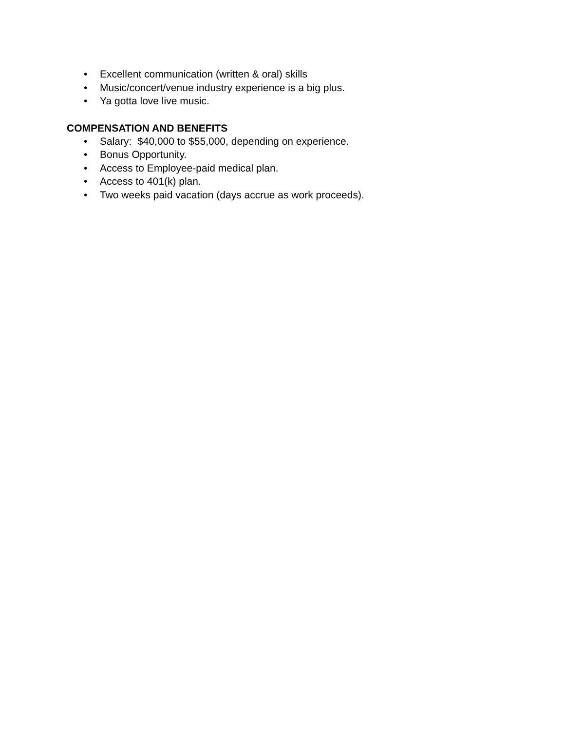• Excellent communication (written & oral) skills
• Music/concert/venue industry experience is a big plus.
• Ya gotta love live music.
COMPENSATION AND BENEFITS
• Salary: $40,000 to $55,000, depending on experience.
• Bonus Opportunity.
• Access to Employee-paid medical plan.
• Access to 401(k) plan.
• Two weeks paid vacation (days accrue as work proceeds).